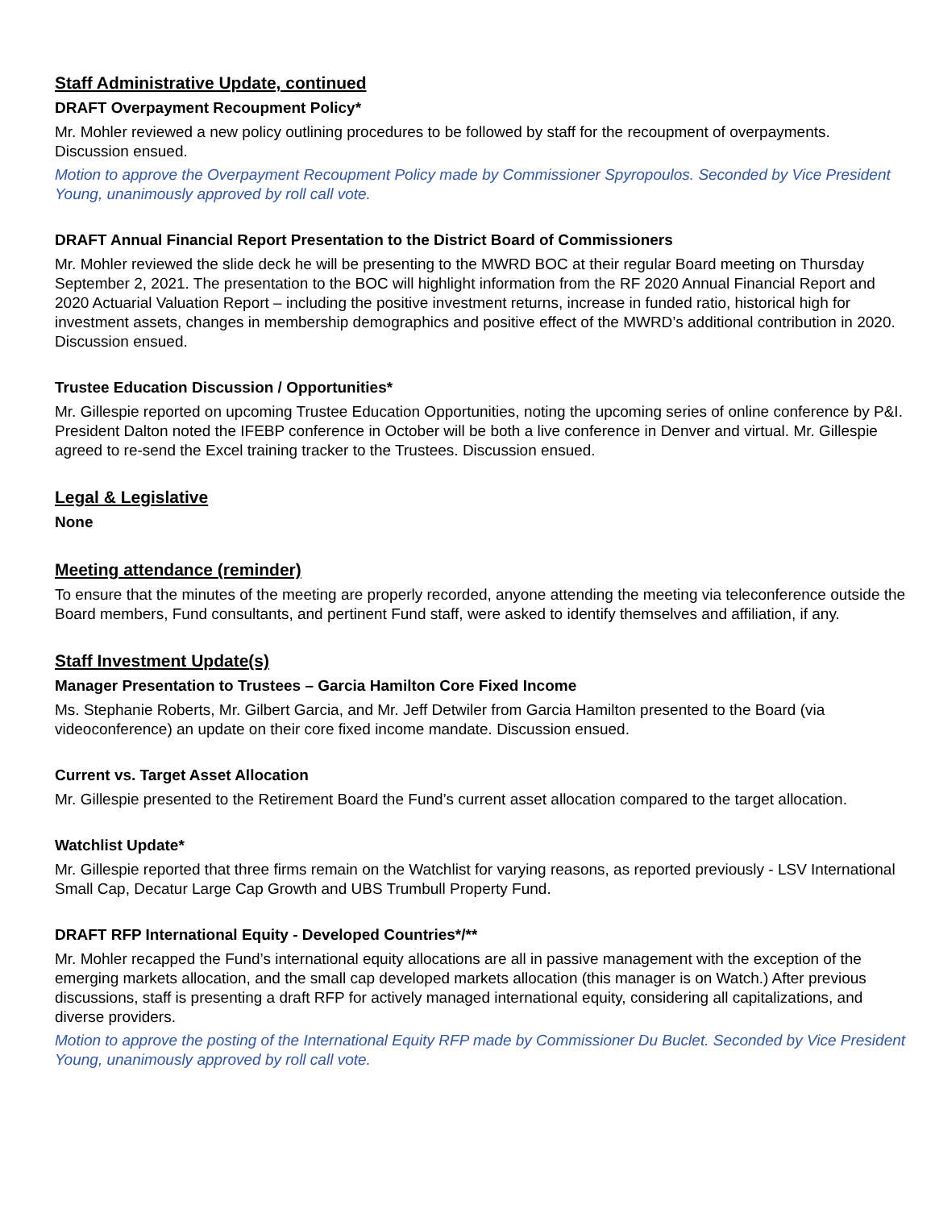Staff Administrative Update, continued
DRAFT Overpayment Recoupment Policy*
Mr. Mohler reviewed a new policy outlining procedures to be followed by staff for the recoupment of overpayments. Discussion ensued.
Motion to approve the Overpayment Recoupment Policy made by Commissioner Spyropoulos. Seconded by Vice President Young, unanimously approved by roll call vote.
DRAFT Annual Financial Report Presentation to the District Board of Commissioners
Mr. Mohler reviewed the slide deck he will be presenting to the MWRD BOC at their regular Board meeting on Thursday September 2, 2021. The presentation to the BOC will highlight information from the RF 2020 Annual Financial Report and 2020 Actuarial Valuation Report – including the positive investment returns, increase in funded ratio, historical high for investment assets, changes in membership demographics and positive effect of the MWRD’s additional contribution in 2020. Discussion ensued.
Trustee Education Discussion / Opportunities*
Mr. Gillespie reported on upcoming Trustee Education Opportunities, noting the upcoming series of online conference by P&I. President Dalton noted the IFEBP conference in October will be both a live conference in Denver and virtual. Mr. Gillespie agreed to re-send the Excel training tracker to the Trustees. Discussion ensued.
Legal & Legislative
None
Meeting attendance (reminder)
To ensure that the minutes of the meeting are properly recorded, anyone attending the meeting via teleconference outside the Board members, Fund consultants, and pertinent Fund staff, were asked to identify themselves and affiliation, if any.
Staff Investment Update(s)
Manager Presentation to Trustees – Garcia Hamilton Core Fixed Income
Ms. Stephanie Roberts, Mr. Gilbert Garcia, and Mr. Jeff Detwiler from Garcia Hamilton presented to the Board (via videoconference) an update on their core fixed income mandate. Discussion ensued.
Current vs. Target Asset Allocation
Mr. Gillespie presented to the Retirement Board the Fund’s current asset allocation compared to the target allocation.
Watchlist Update*
Mr. Gillespie reported that three firms remain on the Watchlist for varying reasons, as reported previously - LSV International Small Cap, Decatur Large Cap Growth and UBS Trumbull Property Fund.
DRAFT RFP International Equity - Developed Countries*/**
Mr. Mohler recapped the Fund’s international equity allocations are all in passive management with the exception of the emerging markets allocation, and the small cap developed markets allocation (this manager is on Watch.) After previous discussions, staff is presenting a draft RFP for actively managed international equity, considering all capitalizations, and diverse providers.
Motion to approve the posting of the International Equity RFP made by Commissioner Du Buclet. Seconded by Vice President Young, unanimously approved by roll call vote.